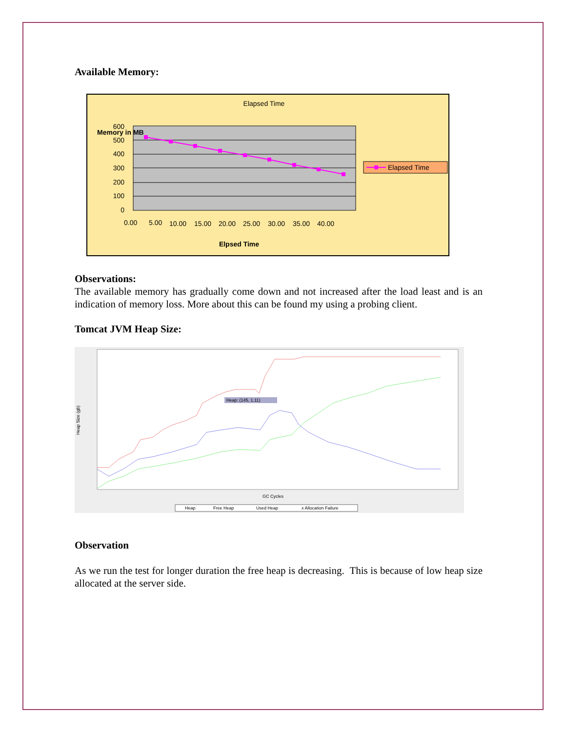Available Memory:
Elapsed Time
Memory in MB
600
500
400
300
200
100
0
0.00
5.00
10.00
15.00
20.00
25.00
30.00
35.00
40.00
Elpsed Time
Elapsed Time
Observations:
The available memory has gradually come down and not increased after the load least and is an indication of memory loss. More about this can be found my using a probing client.
Tomcat JVM Heap Size:
Heap Size (gb)
GC Cycles
Heap
Free Heap
Used Heap
x Allocation Failure
Heap: (145, 1.11)
Observation
As we run the test for longer duration the free heap is decreasing. This is because of low heap size allocated at the server side.